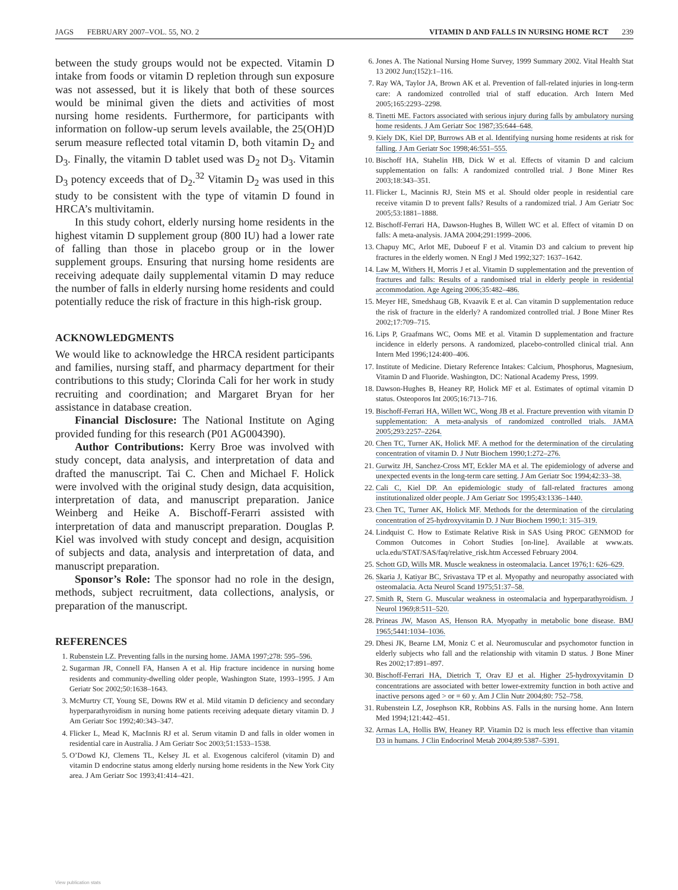JAGS FEBRUARY 2007–VOL. 55, NO. 2 VITAMIN D AND FALLS IN NURSING HOME RCT 239
between the study groups would not be expected. Vitamin D intake from foods or vitamin D repletion through sun exposure was not assessed, but it is likely that both of these sources would be minimal given the diets and activities of most nursing home residents. Furthermore, for participants with information on follow-up serum levels available, the 25(OH)D serum measure reflected total vitamin D, both vitamin D<sub>2</sub> and D<sub>3</sub>. Finally, the vitamin D tablet used was D<sub>2</sub> not D<sub>3</sub>. Vitamin D<sub>3</sub> potency exceeds that of D<sub>2</sub>.<sup>32</sup> Vitamin D<sub>2</sub> was used in this study to be consistent with the type of vitamin D found in HRCA’s multivitamin.
In this study cohort, elderly nursing home residents in the highest vitamin D supplement group (800 IU) had a lower rate of falling than those in placebo group or in the lower supplement groups. Ensuring that nursing home residents are receiving adequate daily supplemental vitamin D may reduce the number of falls in elderly nursing home residents and could potentially reduce the risk of fracture in this high-risk group.
ACKNOWLEDGMENTS
We would like to acknowledge the HRCA resident participants and families, nursing staff, and pharmacy department for their contributions to this study; Clorinda Cali for her work in study recruiting and coordination; and Margaret Bryan for her assistance in database creation.
Financial Disclosure: The National Institute on Aging provided funding for this research (P01 AG004390).
Author Contributions: Kerry Broe was involved with study concept, data analysis, and interpretation of data and drafted the manuscript. Tai C. Chen and Michael F. Holick were involved with the original study design, data acquisition, interpretation of data, and manuscript preparation. Janice Weinberg and Heike A. Bischoff-Ferarri assisted with interpretation of data and manuscript preparation. Douglas P. Kiel was involved with study concept and design, acquisition of subjects and data, analysis and interpretation of data, and manuscript preparation.
Sponsor’s Role: The sponsor had no role in the design, methods, subject recruitment, data collections, analysis, or preparation of the manuscript.
REFERENCES
1. Rubenstein LZ. Preventing falls in the nursing home. JAMA 1997;278: 595–596.
2. Sugarman JR, Connell FA, Hansen A et al. Hip fracture incidence in nursing home residents and community-dwelling older people, Washington State, 1993–1995. J Am Geriatr Soc 2002;50:1638–1643.
3. McMurtry CT, Young SE, Downs RW et al. Mild vitamin D deficiency and secondary hyperparathyroidism in nursing home patients receiving adequate dietary vitamin D. J Am Geriatr Soc 1992;40:343–347.
4. Flicker L, Mead K, MacInnis RJ et al. Serum vitamin D and falls in older women in residential care in Australia. J Am Geriatr Soc 2003;51:1533–1538.
5. O’Dowd KJ, Clemens TL, Kelsey JL et al. Exogenous calciferol (vitamin D) and vitamin D endocrine status among elderly nursing home residents in the New York City area. J Am Geriatr Soc 1993;41:414–421.
6. Jones A. The National Nursing Home Survey, 1999 Summary 2002. Vital Health Stat 13 2002 Jun;(152):1–116.
7. Ray WA, Taylor JA, Brown AK et al. Prevention of fall-related injuries in long-term care: A randomized controlled trial of staff education. Arch Intern Med 2005;165:2293–2298.
8. Tinetti ME. Factors associated with serious injury during falls by ambulatory nursing home residents. J Am Geriatr Soc 1987;35:644–648.
9. Kiely DK, Kiel DP, Burrows AB et al. Identifying nursing home residents at risk for falling. J Am Geriatr Soc 1998;46:551–555.
10. Bischoff HA, Stahelin HB, Dick W et al. Effects of vitamin D and calcium supplementation on falls: A randomized controlled trial. J Bone Miner Res 2003;18:343–351.
11. Flicker L, Macinnis RJ, Stein MS et al. Should older people in residential care receive vitamin D to prevent falls? Results of a randomized trial. J Am Geriatr Soc 2005;53:1881–1888.
12. Bischoff-Ferrari HA, Dawson-Hughes B, Willett WC et al. Effect of vitamin D on falls: A meta-analysis. JAMA 2004;291:1999–2006.
13. Chapuy MC, Arlot ME, Duboeuf F et al. Vitamin D3 and calcium to prevent hip fractures in the elderly women. N Engl J Med 1992;327: 1637–1642.
14. Law M, Withers H, Morris J et al. Vitamin D supplementation and the prevention of fractures and falls: Results of a randomised trial in elderly people in residential accommodation. Age Ageing 2006;35:482–486.
15. Meyer HE, Smedshaug GB, Kvaavik E et al. Can vitamin D supplementation reduce the risk of fracture in the elderly? A randomized controlled trial. J Bone Miner Res 2002;17:709–715.
16. Lips P, Graafmans WC, Ooms ME et al. Vitamin D supplementation and fracture incidence in elderly persons. A randomized, placebo-controlled clinical trial. Ann Intern Med 1996;124:400–406.
17. Institute of Medicine. Dietary Reference Intakes: Calcium, Phosphorus, Magnesium, Vitamin D and Fluoride. Washington, DC: National Academy Press, 1999.
18. Dawson-Hughes B, Heaney RP, Holick MF et al. Estimates of optimal vitamin D status. Osteoporos Int 2005;16:713–716.
19. Bischoff-Ferrari HA, Willett WC, Wong JB et al. Fracture prevention with vitamin D supplementation: A meta-analysis of randomized controlled trials. JAMA 2005;293:2257–2264.
20. Chen TC, Turner AK, Holick MF. A method for the determination of the circulating concentration of vitamin D. J Nutr Biochem 1990;1:272–276.
21. Gurwitz JH, Sanchez-Cross MT, Eckler MA et al. The epidemiology of adverse and unexpected events in the long-term care setting. J Am Geriatr Soc 1994;42:33–38.
22. Cali C, Kiel DP. An epidemiologic study of fall-related fractures among institutionalized older people. J Am Geriatr Soc 1995;43:1336–1440.
23. Chen TC, Turner AK, Holick MF. Methods for the determination of the circulating concentration of 25-hydroxyvitamin D. J Nutr Biochem 1990;1: 315–319.
24. Lindquist C. How to Estimate Relative Risk in SAS Using PROC GENMOD for Common Outcomes in Cohort Studies [on-line]. Available at www.ats. ucla.edu/STAT/SAS/faq/relative_risk.htm Accessed February 2004.
25. Schott GD, Wills MR. Muscle weakness in osteomalacia. Lancet 1976;1: 626–629.
26. Skaria J, Katiyar BC, Srivastava TP et al. Myopathy and neuropathy associated with osteomalacia. Acta Neurol Scand 1975;51:37–58.
27. Smith R, Stern G. Muscular weakness in osteomalacia and hyperparathyroidism. J Neurol 1969;8:511–520.
28. Prineas JW, Mason AS, Henson RA. Myopathy in metabolic bone disease. BMJ 1965;5441:1034–1036.
29. Dhesi JK, Bearne LM, Moniz C et al. Neuromuscular and psychomotor function in elderly subjects who fall and the relationship with vitamin D status. J Bone Miner Res 2002;17:891–897.
30. Bischoff-Ferrari HA, Dietrich T, Orav EJ et al. Higher 25-hydroxyvitamin D concentrations are associated with better lower-extremity function in both active and inactive persons aged > or = 60 y. Am J Clin Nutr 2004;80: 752–758.
31. Rubenstein LZ, Josephson KR, Robbins AS. Falls in the nursing home. Ann Intern Med 1994;121:442–451.
32. Armas LA, Hollis BW, Heaney RP. Vitamin D2 is much less effective than vitamin D3 in humans. J Clin Endocrinol Metab 2004;89:5387–5391.
View publication stats